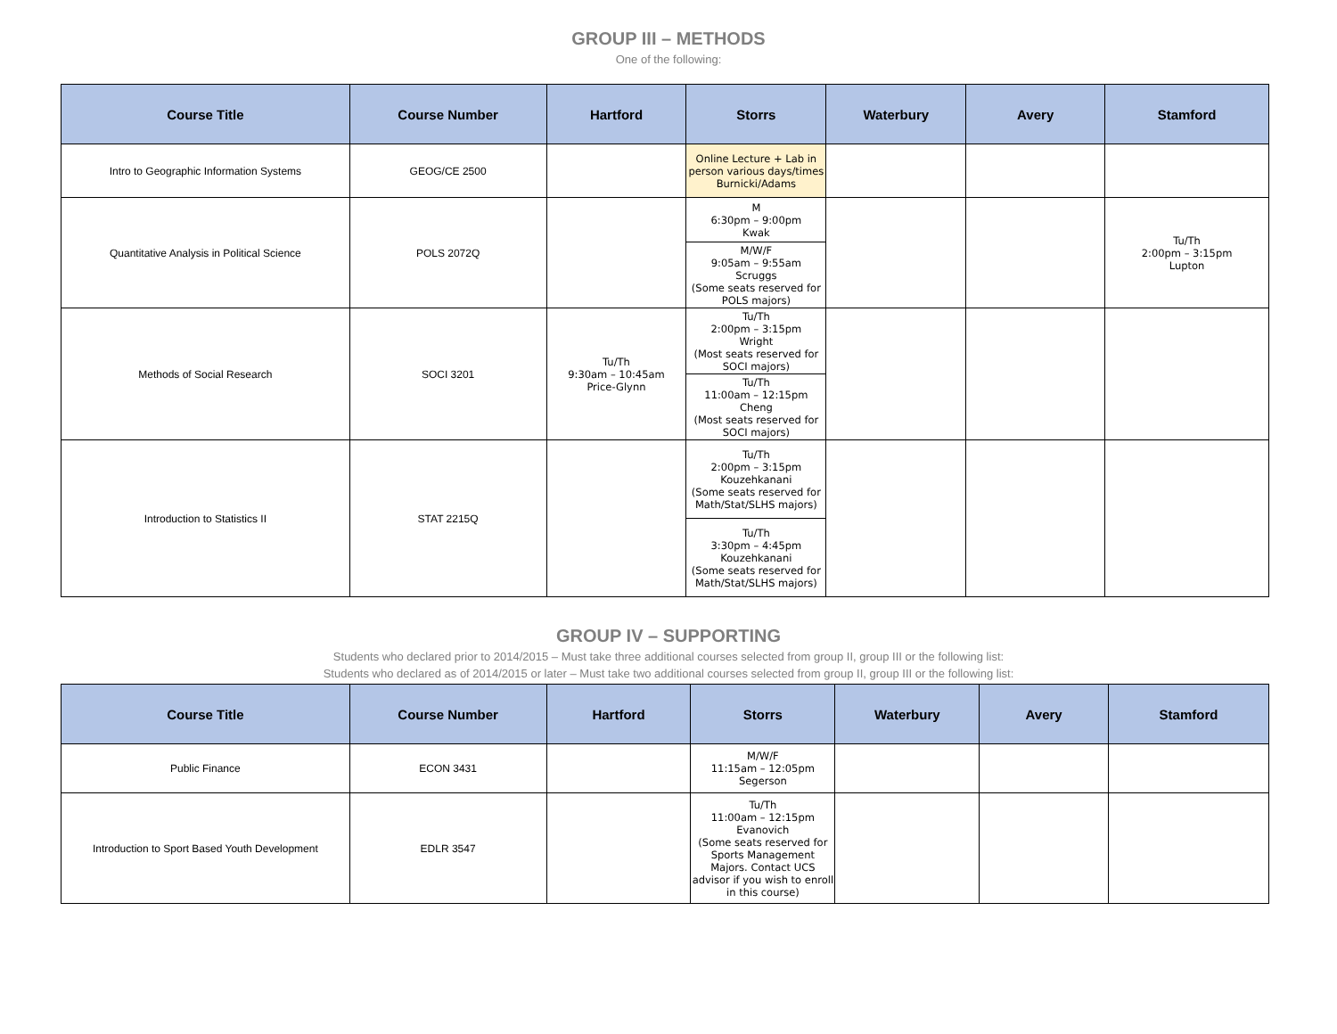GROUP III – METHODS
One of the following:
| Course Title | Course Number | Hartford | Storrs | Waterbury | Avery | Stamford |
| --- | --- | --- | --- | --- | --- | --- |
| Intro to Geographic Information Systems | GEOG/CE 2500 | | Online Lecture + Lab in person various days/times Burnicki/Adams | | | |
| Quantitative Analysis in Political Science | POLS 2072Q | | M 6:30pm – 9:00pm Kwak | | | Tu/Th 2:00pm – 3:15pm Lupton |
| | | | M/W/F 9:05am – 9:55am Scruggs (Some seats reserved for POLS majors) | | | |
| Methods of Social Research | SOCI 3201 | Tu/Th 9:30am – 10:45am Price-Glynn | Tu/Th 2:00pm – 3:15pm Wright (Most seats reserved for SOCI majors) | | | |
| | | | Tu/Th 11:00am – 12:15pm Cheng (Most seats reserved for SOCI majors) | | | |
| Introduction to Statistics II | STAT 2215Q | | Tu/Th 2:00pm – 3:15pm Kouzehkanani (Some seats reserved for Math/Stat/SLHS majors) | | | |
| | | | Tu/Th 3:30pm – 4:45pm Kouzehkanani (Some seats reserved for Math/Stat/SLHS majors) | | | |
GROUP IV – SUPPORTING
Students who declared prior to 2014/2015 – Must take three additional courses selected from group II, group III or the following list:
Students who declared as of 2014/2015 or later – Must take two additional courses selected from group II, group III or the following list:
| Course Title | Course Number | Hartford | Storrs | Waterbury | Avery | Stamford |
| --- | --- | --- | --- | --- | --- | --- |
| Public Finance | ECON 3431 | | M/W/F 11:15am – 12:05pm Segerson | | | |
| Introduction to Sport Based Youth Development | EDLR 3547 | | Tu/Th 11:00am – 12:15pm Evanovich (Some seats reserved for Sports Management Majors. Contact UCS advisor if you wish to enroll in this course) | | | |